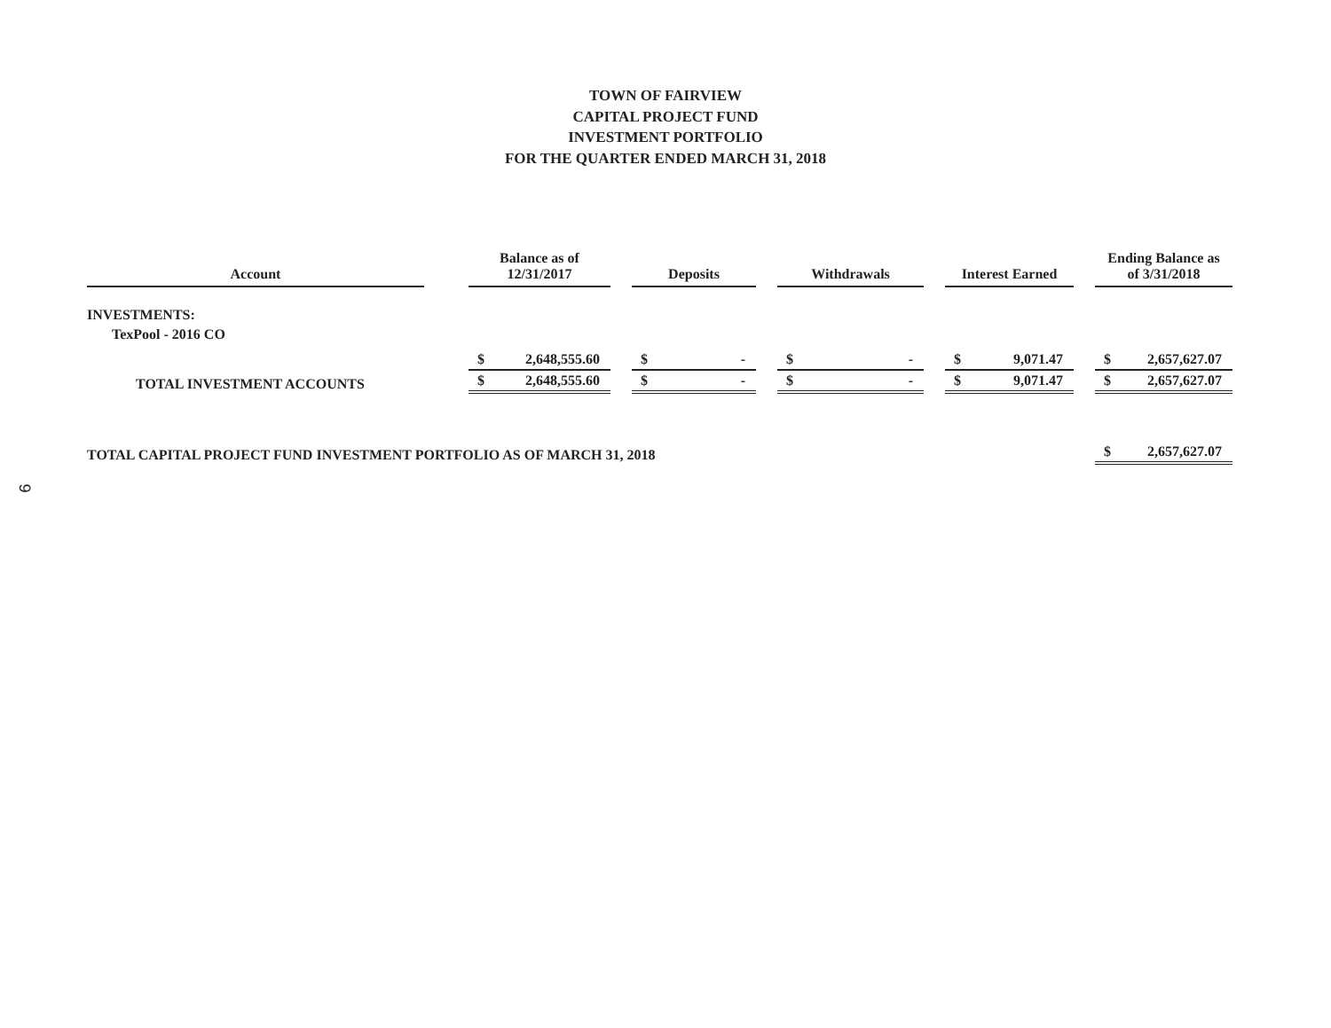TOWN OF FAIRVIEW
CAPITAL PROJECT FUND
INVESTMENT PORTFOLIO
FOR THE QUARTER ENDED MARCH 31, 2018
9
| Account | | Balance as of 12/31/2017 | | | Deposits | | | Withdrawals | | | Interest Earned | | | Ending Balance as of 3/31/2018 | |
| INVESTMENTS: | | | | | | | | | | | | | | | |
| TexPool - 2016 CO | | $ | 2,648,555.60 | | $ | - | | $ | - | | $ | 9,071.47 | | $ | 2,657,627.07 |
| TOTAL INVESTMENT ACCOUNTS | | $ | 2,648,555.60 | | $ | - | | $ | - | | $ | 9,071.47 | | $ | 2,657,627.07 |
| TOTAL CAPITAL PROJECT FUND INVESTMENT PORTFOLIO AS OF MARCH 31, 2018 | | | | | | | | | | | | | | $ | 2,657,627.07 |